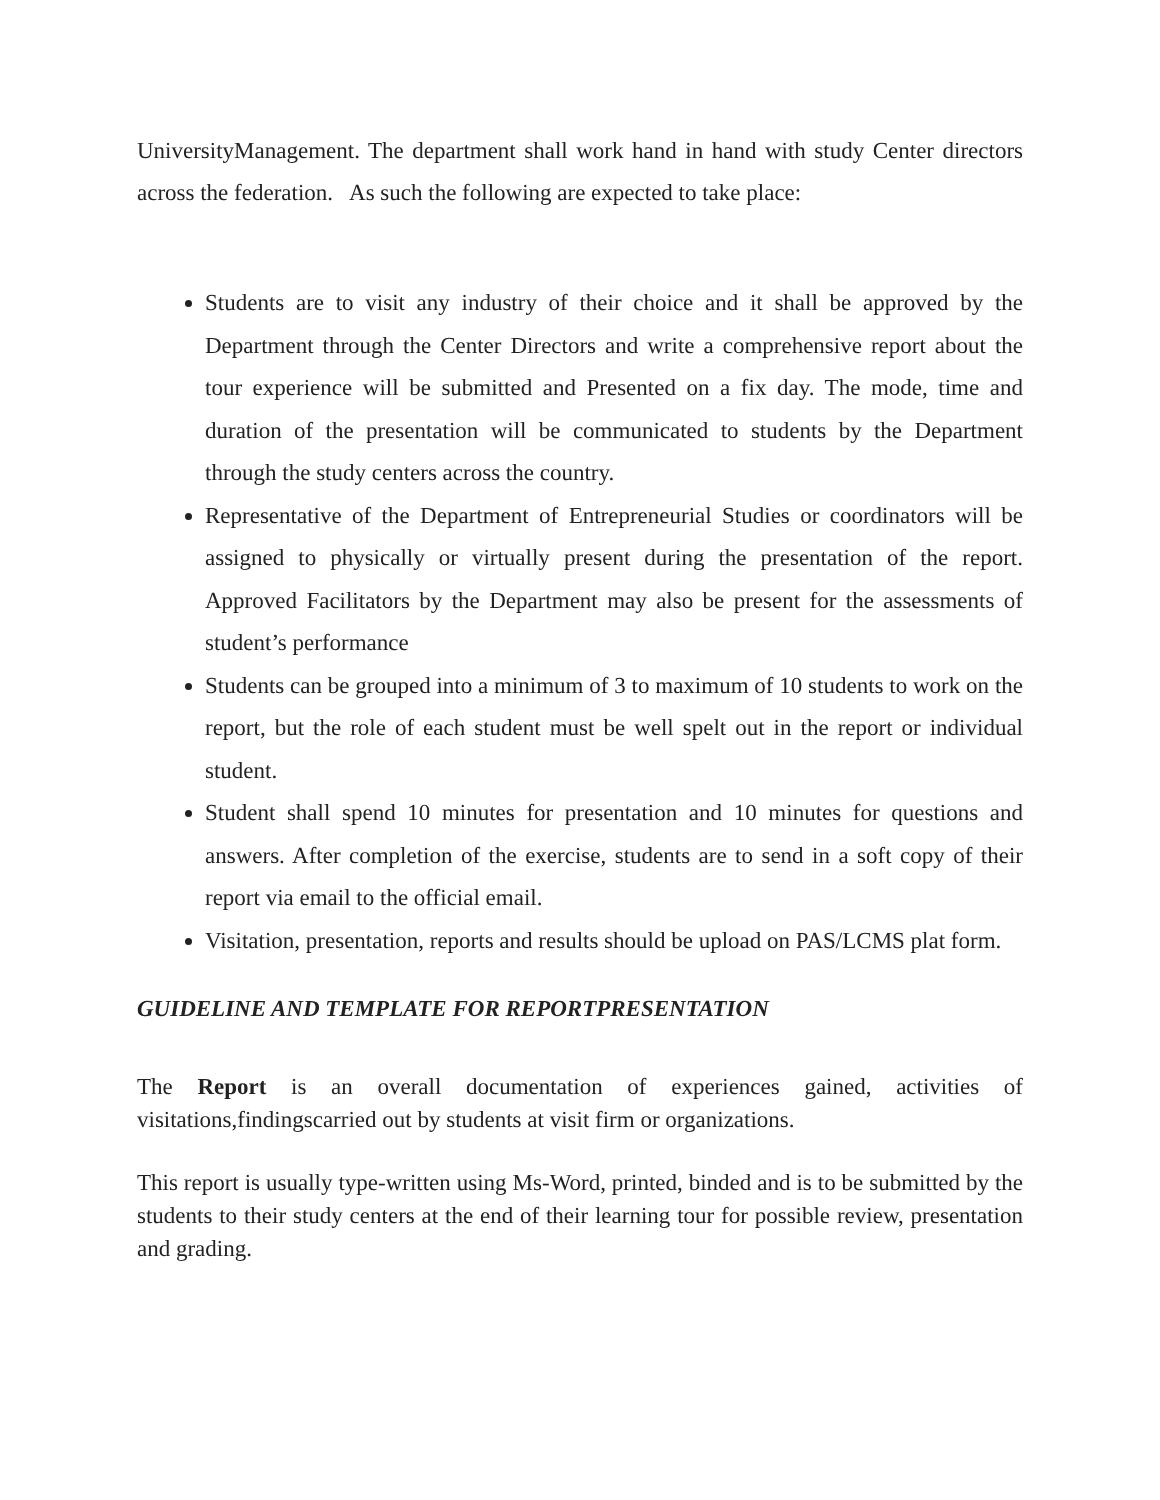UniversityManagement. The department shall work hand in hand with study Center directors across the federation. As such the following are expected to take place:
Students are to visit any industry of their choice and it shall be approved by the Department through the Center Directors and write a comprehensive report about the tour experience will be submitted and Presented on a fix day. The mode, time and duration of the presentation will be communicated to students by the Department through the study centers across the country.
Representative of the Department of Entrepreneurial Studies or coordinators will be assigned to physically or virtually present during the presentation of the report. Approved Facilitators by the Department may also be present for the assessments of student’s performance
Students can be grouped into a minimum of 3 to maximum of 10 students to work on the report, but the role of each student must be well spelt out in the report or individual student.
Student shall spend 10 minutes for presentation and 10 minutes for questions and answers. After completion of the exercise, students are to send in a soft copy of their report via email to the official email.
Visitation, presentation, reports and results should be upload on PAS/LCMS plat form.
GUIDELINE AND TEMPLATE FOR REPORTPRESENTATION
The Report is an overall documentation of experiences gained, activities of visitations,findingscarried out by students at visit firm or organizations.
This report is usually type-written using Ms-Word, printed, binded and is to be submitted by the students to their study centers at the end of their learning tour for possible review, presentation and grading.